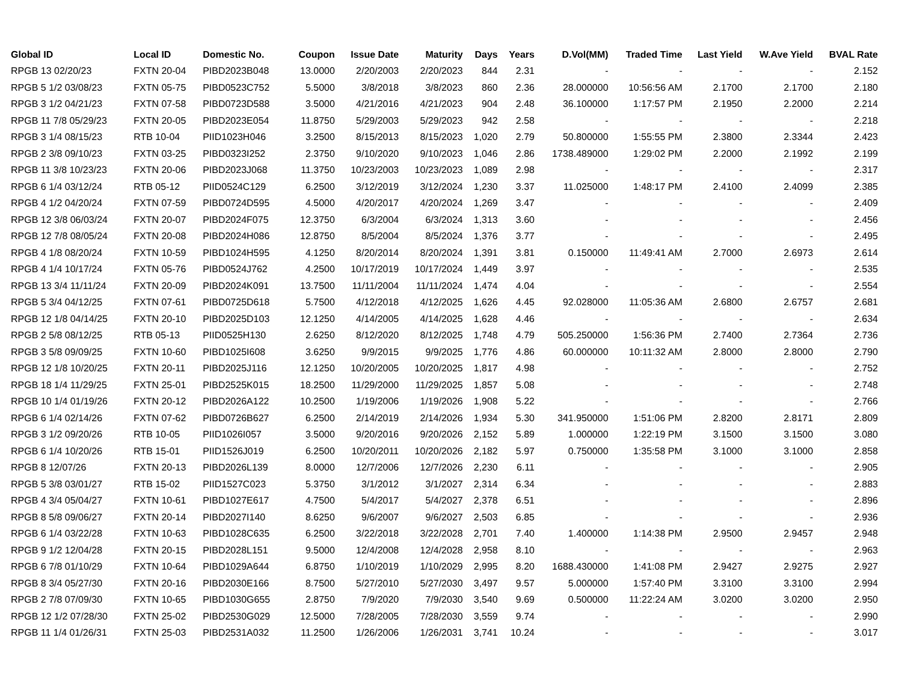| Global ID | Local ID | Domestic No. | Coupon | Issue Date | Maturity | Days | Years | D.Vol(MM) | Traded Time | Last Yield | W.Ave Yield | BVAL Rate |
| --- | --- | --- | --- | --- | --- | --- | --- | --- | --- | --- | --- | --- |
| RPGB 13 02/20/23 | FXTN 20-04 | PIBD2023B048 | 13.0000 | 2/20/2003 | 2/20/2023 | 844 | 2.31 | - | - | - | - | 2.152 |
| RPGB 5 1/2 03/08/23 | FXTN 05-75 | PIBD0523C752 | 5.5000 | 3/8/2018 | 3/8/2023 | 860 | 2.36 | 28.000000 | 10:56:56 AM | 2.1700 | 2.1700 | 2.180 |
| RPGB 3 1/2 04/21/23 | FXTN 07-58 | PIBD0723D588 | 3.5000 | 4/21/2016 | 4/21/2023 | 904 | 2.48 | 36.100000 | 1:17:57 PM | 2.1950 | 2.2000 | 2.214 |
| RPGB 11 7/8 05/29/23 | FXTN 20-05 | PIBD2023E054 | 11.8750 | 5/29/2003 | 5/29/2023 | 942 | 2.58 | - | - | - | - | 2.218 |
| RPGB 3 1/4 08/15/23 | RTB 10-04 | PIID1023H046 | 3.2500 | 8/15/2013 | 8/15/2023 | 1,020 | 2.79 | 50.800000 | 1:55:55 PM | 2.3800 | 2.3344 | 2.423 |
| RPGB 2 3/8 09/10/23 | FXTN 03-25 | PIBD0323I252 | 2.3750 | 9/10/2020 | 9/10/2023 | 1,046 | 2.86 | 1738.489000 | 1:29:02 PM | 2.2000 | 2.1992 | 2.199 |
| RPGB 11 3/8 10/23/23 | FXTN 20-06 | PIBD2023J068 | 11.3750 | 10/23/2003 | 10/23/2023 | 1,089 | 2.98 | - | - | - | - | 2.317 |
| RPGB 6 1/4 03/12/24 | RTB 05-12 | PIID0524C129 | 6.2500 | 3/12/2019 | 3/12/2024 | 1,230 | 3.37 | 11.025000 | 1:48:17 PM | 2.4100 | 2.4099 | 2.385 |
| RPGB 4 1/2 04/20/24 | FXTN 07-59 | PIBD0724D595 | 4.5000 | 4/20/2017 | 4/20/2024 | 1,269 | 3.47 | - | - | - | - | 2.409 |
| RPGB 12 3/8 06/03/24 | FXTN 20-07 | PIBD2024F075 | 12.3750 | 6/3/2004 | 6/3/2024 | 1,313 | 3.60 | - | - | - | - | 2.456 |
| RPGB 12 7/8 08/05/24 | FXTN 20-08 | PIBD2024H086 | 12.8750 | 8/5/2004 | 8/5/2024 | 1,376 | 3.77 | - | - | - | - | 2.495 |
| RPGB 4 1/8 08/20/24 | FXTN 10-59 | PIBD1024H595 | 4.1250 | 8/20/2014 | 8/20/2024 | 1,391 | 3.81 | 0.150000 | 11:49:41 AM | 2.7000 | 2.6973 | 2.614 |
| RPGB 4 1/4 10/17/24 | FXTN 05-76 | PIBD0524J762 | 4.2500 | 10/17/2019 | 10/17/2024 | 1,449 | 3.97 | - | - | - | - | 2.535 |
| RPGB 13 3/4 11/11/24 | FXTN 20-09 | PIBD2024K091 | 13.7500 | 11/11/2004 | 11/11/2024 | 1,474 | 4.04 | - | - | - | - | 2.554 |
| RPGB 5 3/4 04/12/25 | FXTN 07-61 | PIBD0725D618 | 5.7500 | 4/12/2018 | 4/12/2025 | 1,626 | 4.45 | 92.028000 | 11:05:36 AM | 2.6800 | 2.6757 | 2.681 |
| RPGB 12 1/8 04/14/25 | FXTN 20-10 | PIBD2025D103 | 12.1250 | 4/14/2005 | 4/14/2025 | 1,628 | 4.46 | - | - | - | - | 2.634 |
| RPGB 2 5/8 08/12/25 | RTB 05-13 | PIID0525H130 | 2.6250 | 8/12/2020 | 8/12/2025 | 1,748 | 4.79 | 505.250000 | 1:56:36 PM | 2.7400 | 2.7364 | 2.736 |
| RPGB 3 5/8 09/09/25 | FXTN 10-60 | PIBD1025I608 | 3.6250 | 9/9/2015 | 9/9/2025 | 1,776 | 4.86 | 60.000000 | 10:11:32 AM | 2.8000 | 2.8000 | 2.790 |
| RPGB 12 1/8 10/20/25 | FXTN 20-11 | PIBD2025J116 | 12.1250 | 10/20/2005 | 10/20/2025 | 1,817 | 4.98 | - | - | - | - | 2.752 |
| RPGB 18 1/4 11/29/25 | FXTN 25-01 | PIBD2525K015 | 18.2500 | 11/29/2000 | 11/29/2025 | 1,857 | 5.08 | - | - | - | - | 2.748 |
| RPGB 10 1/4 01/19/26 | FXTN 20-12 | PIBD2026A122 | 10.2500 | 1/19/2006 | 1/19/2026 | 1,908 | 5.22 | - | - | - | - | 2.766 |
| RPGB 6 1/4 02/14/26 | FXTN 07-62 | PIBD0726B627 | 6.2500 | 2/14/2019 | 2/14/2026 | 1,934 | 5.30 | 341.950000 | 1:51:06 PM | 2.8200 | 2.8171 | 2.809 |
| RPGB 3 1/2 09/20/26 | RTB 10-05 | PIID1026I057 | 3.5000 | 9/20/2016 | 9/20/2026 | 2,152 | 5.89 | 1.000000 | 1:22:19 PM | 3.1500 | 3.1500 | 3.080 |
| RPGB 6 1/4 10/20/26 | RTB 15-01 | PIID1526J019 | 6.2500 | 10/20/2011 | 10/20/2026 | 2,182 | 5.97 | 0.750000 | 1:35:58 PM | 3.1000 | 3.1000 | 2.858 |
| RPGB 8 12/07/26 | FXTN 20-13 | PIBD2026L139 | 8.0000 | 12/7/2006 | 12/7/2026 | 2,230 | 6.11 | - | - | - | - | 2.905 |
| RPGB 5 3/8 03/01/27 | RTB 15-02 | PIID1527C023 | 5.3750 | 3/1/2012 | 3/1/2027 | 2,314 | 6.34 | - | - | - | - | 2.883 |
| RPGB 4 3/4 05/04/27 | FXTN 10-61 | PIBD1027E617 | 4.7500 | 5/4/2017 | 5/4/2027 | 2,378 | 6.51 | - | - | - | - | 2.896 |
| RPGB 8 5/8 09/06/27 | FXTN 20-14 | PIBD2027I140 | 8.6250 | 9/6/2007 | 9/6/2027 | 2,503 | 6.85 | - | - | - | - | 2.936 |
| RPGB 6 1/4 03/22/28 | FXTN 10-63 | PIBD1028C635 | 6.2500 | 3/22/2018 | 3/22/2028 | 2,701 | 7.40 | 1.400000 | 1:14:38 PM | 2.9500 | 2.9457 | 2.948 |
| RPGB 9 1/2 12/04/28 | FXTN 20-15 | PIBD2028L151 | 9.5000 | 12/4/2008 | 12/4/2028 | 2,958 | 8.10 | - | - | - | - | 2.963 |
| RPGB 6 7/8 01/10/29 | FXTN 10-64 | PIBD1029A644 | 6.8750 | 1/10/2019 | 1/10/2029 | 2,995 | 8.20 | 1688.430000 | 1:41:08 PM | 2.9427 | 2.9275 | 2.927 |
| RPGB 8 3/4 05/27/30 | FXTN 20-16 | PIBD2030E166 | 8.7500 | 5/27/2010 | 5/27/2030 | 3,497 | 9.57 | 5.000000 | 1:57:40 PM | 3.3100 | 3.3100 | 2.994 |
| RPGB 2 7/8 07/09/30 | FXTN 10-65 | PIBD1030G655 | 2.8750 | 7/9/2020 | 7/9/2030 | 3,540 | 9.69 | 0.500000 | 11:22:24 AM | 3.0200 | 3.0200 | 2.950 |
| RPGB 12 1/2 07/28/30 | FXTN 25-02 | PIBD2530G029 | 12.5000 | 7/28/2005 | 7/28/2030 | 3,559 | 9.74 | - | - | - | - | 2.990 |
| RPGB 11 1/4 01/26/31 | FXTN 25-03 | PIBD2531A032 | 11.2500 | 1/26/2006 | 1/26/2031 | 3,741 | 10.24 | - | - | - | - | 3.017 |